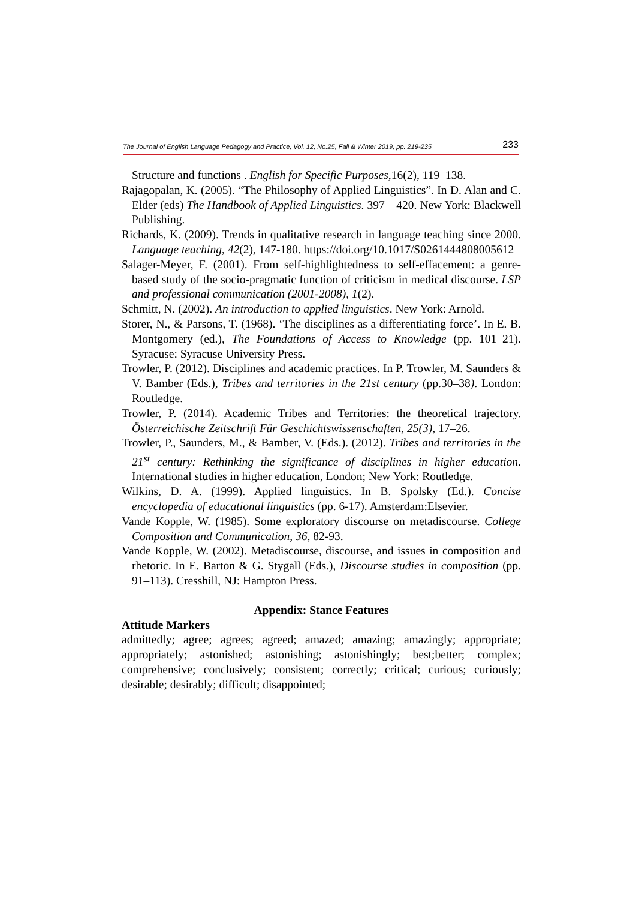The Journal of English Language Pedagogy and Practice, Vol. 12, No.25, Fall & Winter 2019, pp. 219-235 233
Structure and functions . English for Specific Purposes, 16(2), 119–138.
Rajagopalan, K. (2005). “The Philosophy of Applied Linguistics”. In D. Alan and C. Elder (eds) The Handbook of Applied Linguistics. 397 – 420. New York: Blackwell Publishing.
Richards, K. (2009). Trends in qualitative research in language teaching since 2000. Language teaching, 42(2), 147-180. https://doi.org/10.1017/S0261444808005612
Salager-Meyer, F. (2001). From self-highlightedness to self-effacement: a genre-based study of the socio-pragmatic function of criticism in medical discourse. LSP and professional communication (2001-2008), 1(2).
Schmitt, N. (2002). An introduction to applied linguistics. New York: Arnold.
Storer, N., & Parsons, T. (1968). ‘The disciplines as a differentiating force’. In E. B. Montgomery (ed.), The Foundations of Access to Knowledge (pp. 101–21). Syracuse: Syracuse University Press.
Trowler, P. (2012). Disciplines and academic practices. In P. Trowler, M. Saunders & V. Bamber (Eds.), Tribes and territories in the 21st century (pp.30–38). London: Routledge.
Trowler, P. (2014). Academic Tribes and Territories: the theoretical trajectory. Österreichische Zeitschrift Für Geschichtswissenschaften, 25(3), 17–26.
Trowler, P., Saunders, M., & Bamber, V. (Eds.). (2012). Tribes and territories in the 21<sup>st</sup> century: Rethinking the significance of disciplines in higher education. International studies in higher education, London; New York: Routledge.
Wilkins, D. A. (1999). Applied linguistics. In B. Spolsky (Ed.). Concise encyclopedia of educational linguistics (pp. 6-17). Amsterdam:Elsevier.
Vande Kopple, W. (1985). Some exploratory discourse on metadiscourse. College Composition and Communication, 36, 82-93.
Vande Kopple, W. (2002). Metadiscourse, discourse, and issues in composition and rhetoric. In E. Barton & G. Stygall (Eds.), Discourse studies in composition (pp. 91–113). Cresshill, NJ: Hampton Press.
Appendix: Stance Features
Attitude Markers
admittedly; agree; agrees; agreed; amazed; amazing; amazingly; appropriate; appropriately; astonished; astonishing; astonishingly; best;better; complex; comprehensive; conclusively; consistent; correctly; critical; curious; curiously; desirable; desirably; difficult; disappointed;